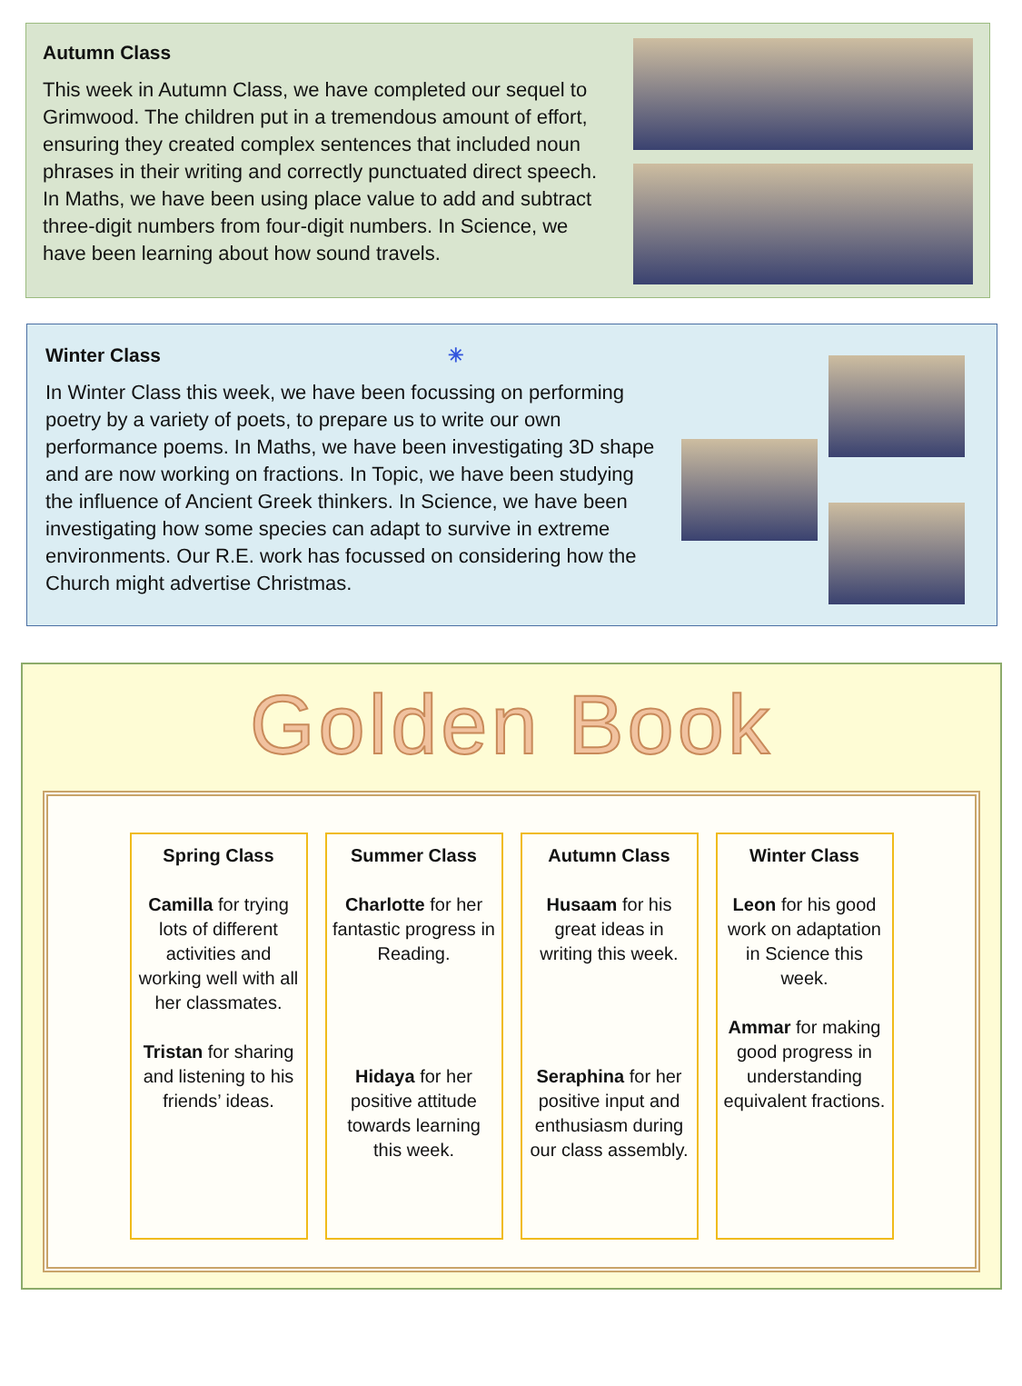Autumn Class
This week in Autumn Class, we have completed our sequel to Grimwood. The children put in a tremendous amount of effort, ensuring they created complex sentences that included noun phrases in their writing and correctly punctuated direct speech. In Maths, we have been using place value to add and subtract three-digit numbers from four-digit numbers. In Science, we have been learning about how sound travels.
Winter Class ✳
In Winter Class this week, we have been focussing on performing poetry by a variety of poets, to prepare us to write our own performance poems. In Maths, we have been investigating 3D shape and are now working on fractions. In Topic, we have been studying the influence of Ancient Greek thinkers. In Science, we have been investigating how some species can adapt to survive in extreme environments. Our R.E. work has focussed on considering how the Church might advertise Christmas.
Golden Book
Spring Class
Camilla for trying lots of different activities and working well with all her classmates.
Tristan for sharing and listening to his friends’ ideas.
Summer Class
Charlotte for her fantastic progress in Reading.
Hidaya for her positive attitude towards learning this week.
Autumn Class
Husaam for his great ideas in writing this week.
Seraphina for her positive input and enthusiasm during our class assembly.
Winter Class
Leon for his good work on adaptation in Science this week.
Ammar for making good progress in understanding equivalent fractions.